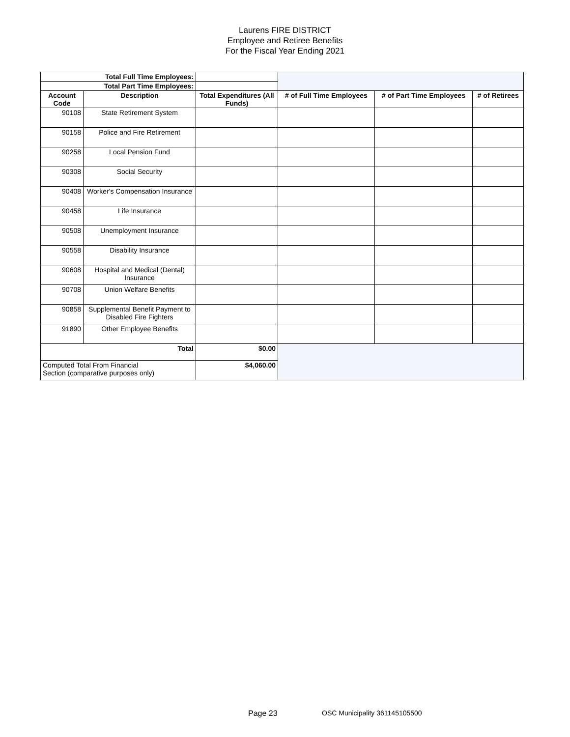Laurens FIRE DISTRICT
Employee and Retiree Benefits
For the Fiscal Year Ending 2021
| Total Full Time Employees: | | | | | |
| Total Part Time Employees: | | | | | |
| Account Code | Description | Total Expenditures (All Funds) | # of Full Time Employees | # of Part Time Employees | # of Retirees |
| 90108 | State Retirement System | | | | |
| 90158 | Police and Fire Retirement | | | | |
| 90258 | Local Pension Fund | | | | |
| 90308 | Social Security | | | | |
| 90408 | Worker's Compensation Insurance | | | | |
| 90458 | Life Insurance | | | | |
| 90508 | Unemployment Insurance | | | | |
| 90558 | Disability Insurance | | | | |
| 90608 | Hospital and Medical (Dental) Insurance | | | | |
| 90708 | Union Welfare Benefits | | | | |
| 90858 | Supplemental Benefit Payment to Disabled Fire Fighters | | | | |
| 91890 | Other Employee Benefits | | | | |
| Total | | $0.00 | | | |
| Computed Total From Financial Section (comparative purposes only) | | $4,060.00 | | | |
Page 23 OSC Municipality 361145105500